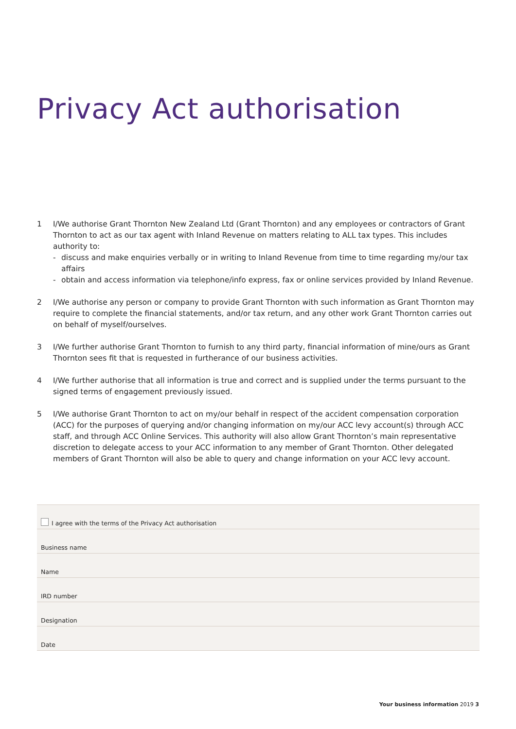Privacy Act authorisation
1 I/We authorise Grant Thornton New Zealand Ltd (Grant Thornton) and any employees or contractors of Grant Thornton to act as our tax agent with Inland Revenue on matters relating to ALL tax types. This includes authority to:
- discuss and make enquiries verbally or in writing to Inland Revenue from time to time regarding my/our tax affairs
- obtain and access information via telephone/info express, fax or online services provided by Inland Revenue.
2 I/We authorise any person or company to provide Grant Thornton with such information as Grant Thornton may require to complete the financial statements, and/or tax return, and any other work Grant Thornton carries out on behalf of myself/ourselves.
3 I/We further authorise Grant Thornton to furnish to any third party, financial information of mine/ours as Grant Thornton sees fit that is requested in furtherance of our business activities.
4 I/We further authorise that all information is true and correct and is supplied under the terms pursuant to the signed terms of engagement previously issued.
5 I/We authorise Grant Thornton to act on my/our behalf in respect of the accident compensation corporation (ACC) for the purposes of querying and/or changing information on my/our ACC levy account(s) through ACC staff, and through ACC Online Services. This authority will also allow Grant Thornton’s main representative discretion to delegate access to your ACC information to any member of Grant Thornton. Other delegated members of Grant Thornton will also be able to query and change information on your ACC levy account.
I agree with the terms of the Privacy Act authorisation
Business name
Name
IRD number
Designation
Date
Your business information 2019 3